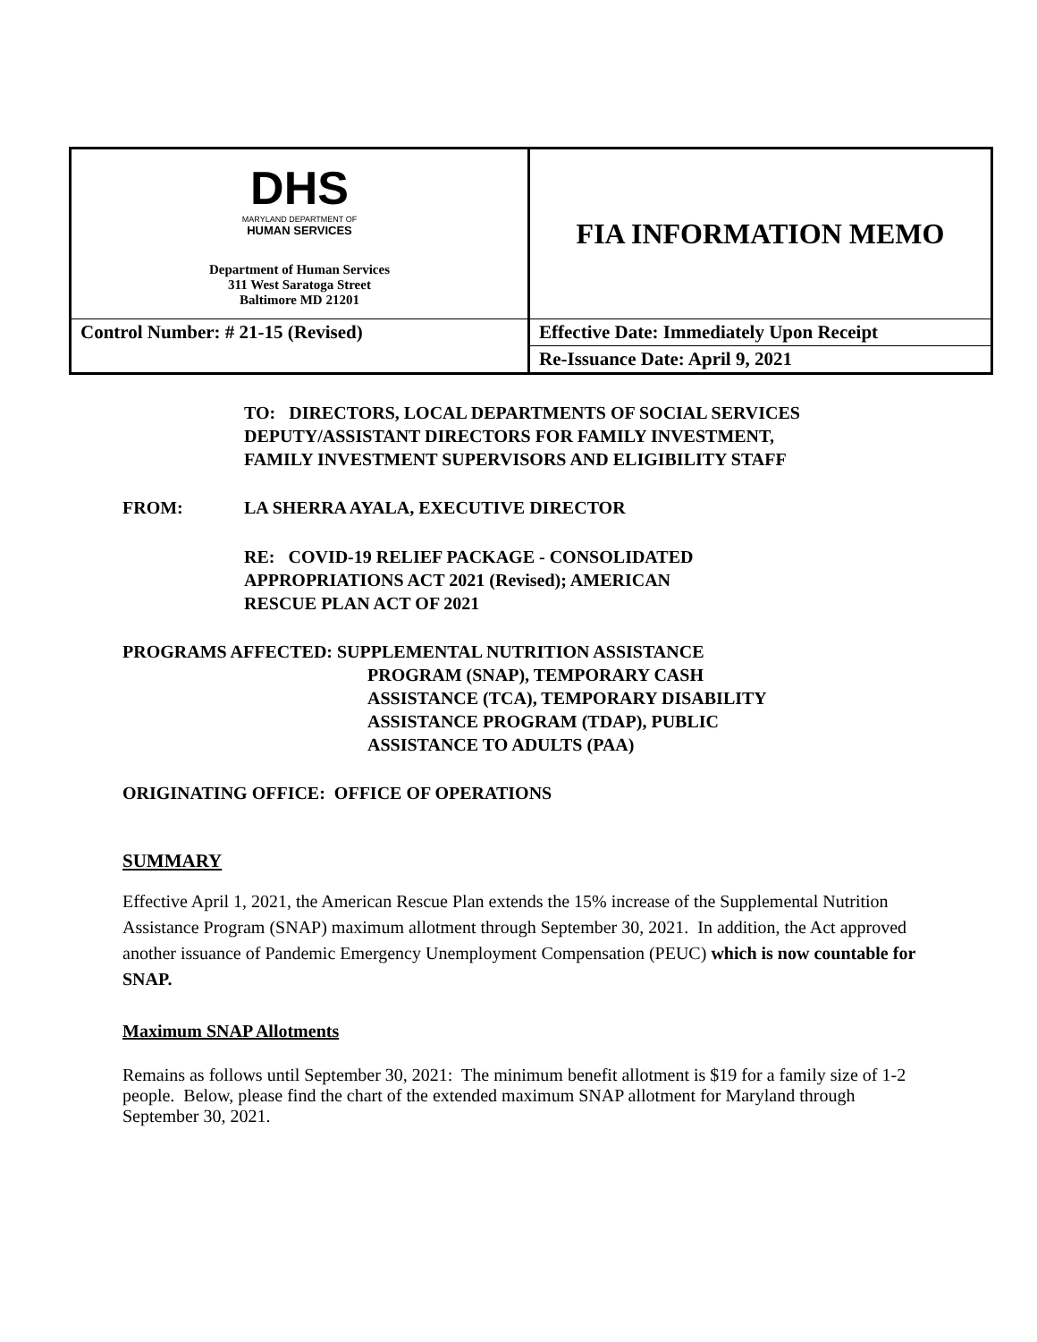| DHS MARYLAND DEPARTMENT OF HUMAN SERVICES Department of Human Services 311 West Saratoga Street Baltimore MD 21201 | FIA INFORMATION MEMO |
| Control Number: # 21-15 (Revised) | Effective Date: Immediately Upon Receipt |
| | Re-Issuance Date: April 9, 2021 |
TO: DIRECTORS, LOCAL DEPARTMENTS OF SOCIAL SERVICES
DEPUTY/ASSISTANT DIRECTORS FOR FAMILY INVESTMENT,
FAMILY INVESTMENT SUPERVISORS AND ELIGIBILITY STAFF
FROM: LA SHERRA AYALA, EXECUTIVE DIRECTOR
RE: COVID-19 RELIEF PACKAGE - CONSOLIDATED
APPROPRIATIONS ACT 2021 (Revised); AMERICAN
RESCUE PLAN ACT OF 2021
PROGRAMS AFFECTED: SUPPLEMENTAL NUTRITION ASSISTANCE
PROGRAM (SNAP), TEMPORARY CASH
ASSISTANCE (TCA), TEMPORARY DISABILITY
ASSISTANCE PROGRAM (TDAP), PUBLIC
ASSISTANCE TO ADULTS (PAA)
ORIGINATING OFFICE: OFFICE OF OPERATIONS
SUMMARY
Effective April 1, 2021, the American Rescue Plan extends the 15% increase of the Supplemental Nutrition Assistance Program (SNAP) maximum allotment through September 30, 2021. In addition, the Act approved another issuance of Pandemic Emergency Unemployment Compensation (PEUC) which is now countable for SNAP.
Maximum SNAP Allotments
Remains as follows until September 30, 2021: The minimum benefit allotment is $19 for a family size of 1-2 people. Below, please find the chart of the extended maximum SNAP allotment for Maryland through September 30, 2021.